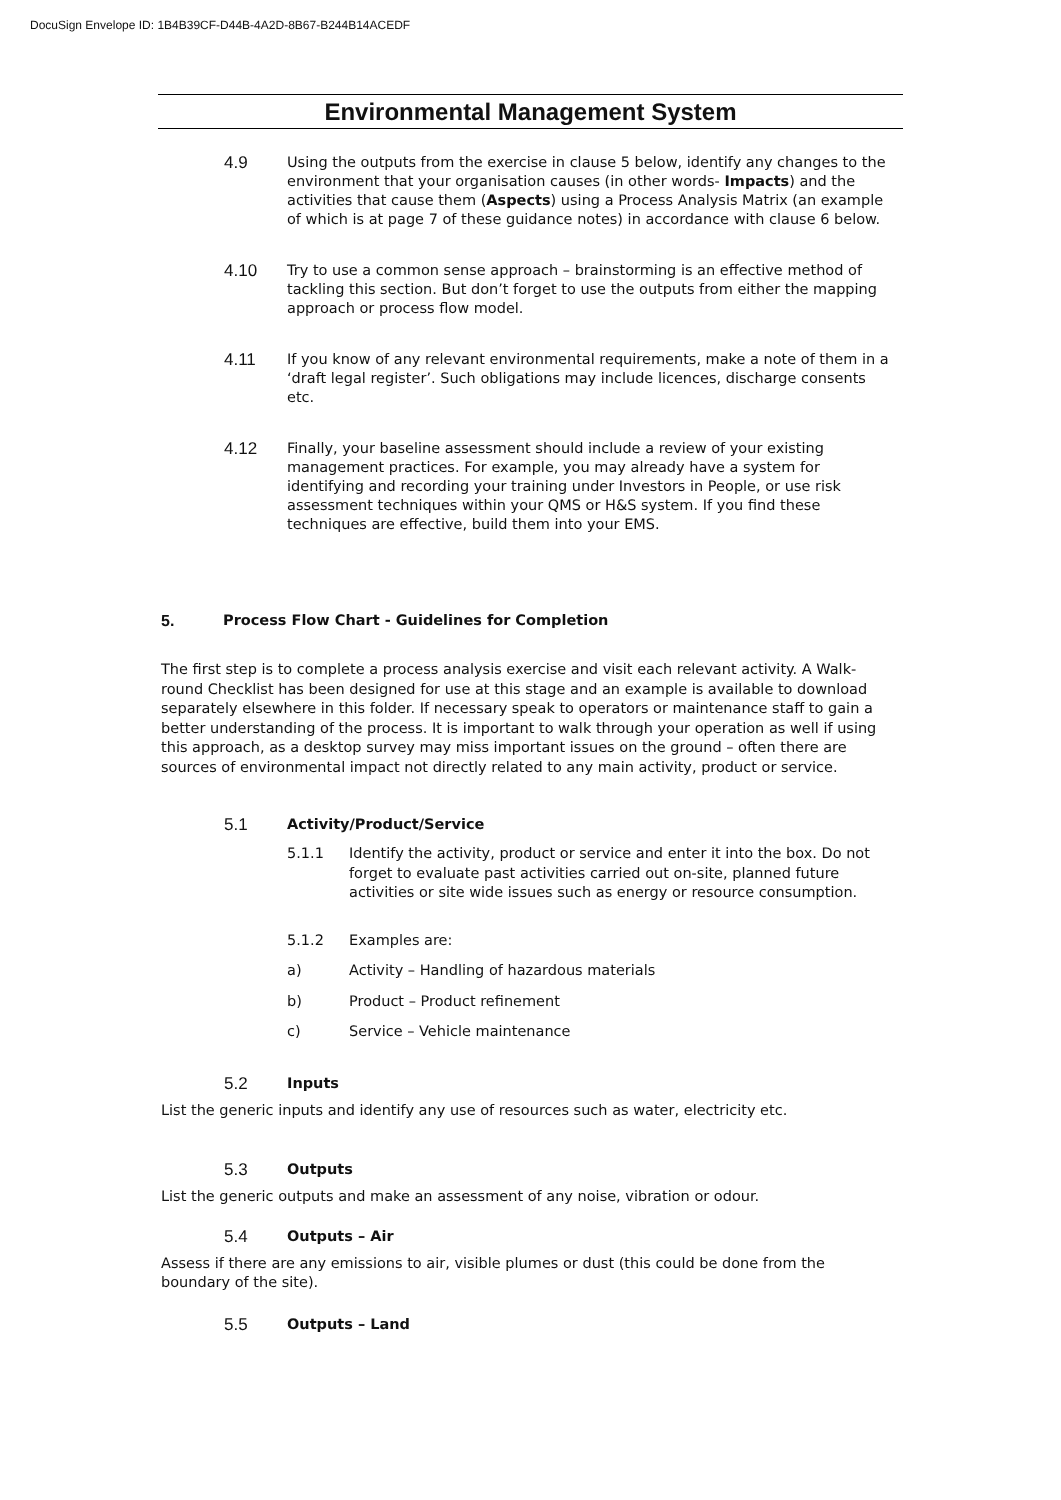DocuSign Envelope ID: 1B4B39CF-D44B-4A2D-8B67-B244B14ACEDF
Environmental Management System
4.9
Using the outputs from the exercise in clause 5 below, identify any changes to the environment that your organisation causes (in other words- Impacts) and the activities that cause them (Aspects) using a Process Analysis Matrix (an example of which is at page 7 of these guidance notes) in accordance with clause 6 below.
4.10
Try to use a common sense approach – brainstorming is an effective method of tackling this section. But don’t forget to use the outputs from either the mapping approach or process flow model.
4.11
If you know of any relevant environmental requirements, make a note of them in a ‘draft legal register’. Such obligations may include licences, discharge consents etc.
4.12
Finally, your baseline assessment should include a review of your existing management practices. For example, you may already have a system for identifying and recording your training under Investors in People, or use risk assessment techniques within your QMS or H&S system. If you find these techniques are effective, build them into your EMS.
5. Process Flow Chart - Guidelines for Completion
The first step is to complete a process analysis exercise and visit each relevant activity. A Walk-round Checklist has been designed for use at this stage and an example is available to download separately elsewhere in this folder. If necessary speak to operators or maintenance staff to gain a better understanding of the process. It is important to walk through your operation as well if using this approach, as a desktop survey may miss important issues on the ground – often there are sources of environmental impact not directly related to any main activity, product or service.
5.1
Activity/Product/Service
5.1.1 Identify the activity, product or service and enter it into the box. Do not forget to evaluate past activities carried out on-site, planned future activities or site wide issues such as energy or resource consumption.
5.1.2 Examples are:
a) Activity – Handling of hazardous materials
b) Product – Product refinement
c) Service – Vehicle maintenance
5.2
Inputs
List the generic inputs and identify any use of resources such as water, electricity etc.
5.3
Outputs
List the generic outputs and make an assessment of any noise, vibration or odour.
5.4
Outputs – Air
Assess if there are any emissions to air, visible plumes or dust (this could be done from the boundary of the site).
5.5
Outputs – Land